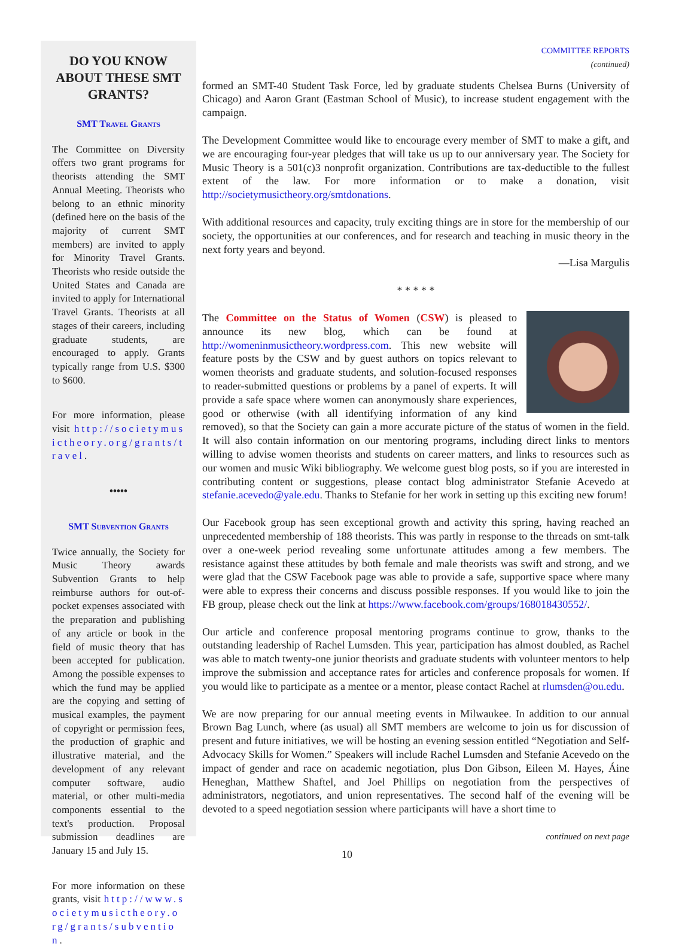DO YOU KNOW ABOUT THESE SMT GRANTS?
SMT Travel Grants
The Committee on Diversity offers two grant programs for theorists attending the SMT Annual Meeting. Theorists who belong to an ethnic minority (defined here on the basis of the majority of current SMT members) are invited to apply for Minority Travel Grants. Theorists who reside outside the United States and Canada are invited to apply for International Travel Grants. Theorists at all stages of their careers, including graduate students, are encouraged to apply. Grants typically range from U.S. $300 to $600.
For more information, please visit http://societymusictheory.org/grants/travel.
•••••
SMT Subvention Grants
Twice annually, the Society for Music Theory awards Subvention Grants to help reimburse authors for out-of-pocket expenses associated with the preparation and publishing of any article or book in the field of music theory that has been accepted for publication. Among the possible expenses to which the fund may be applied are the copying and setting of musical examples, the payment of copyright or permission fees, the production of graphic and illustrative material, and the development of any relevant computer software, audio material, or other multi-media components essential to the text's production. Proposal submission deadlines are January 15 and July 15.
For more information on these grants, visit http://www.societymusictheory.org/grants/subvention.
COMMITTEE REPORTS
(continued)
formed an SMT-40 Student Task Force, led by graduate students Chelsea Burns (University of Chicago) and Aaron Grant (Eastman School of Music), to increase student engagement with the campaign.
The Development Committee would like to encourage every member of SMT to make a gift, and we are encouraging four-year pledges that will take us up to our anniversary year. The Society for Music Theory is a 501(c)3 nonprofit organization. Contributions are tax-deductible to the fullest extent of the law. For more information or to make a donation, visit http://societymusictheory.org/smtdonations.
With additional resources and capacity, truly exciting things are in store for the membership of our society, the opportunities at our conferences, and for research and teaching in music theory in the next forty years and beyond.
—Lisa Margulis
* * * * *
The Committee on the Status of Women (CSW) is pleased to announce its new blog, which can be found at http://womeninmusictheory.wordpress.com. This new website will feature posts by the CSW and by guest authors on topics relevant to women theorists and graduate students, and solution-focused responses to reader-submitted questions or problems by a panel of experts. It will provide a safe space where women can anonymously share experiences, good or otherwise (with all identifying information of any kind removed), so that the Society can gain a more accurate picture of the status of women in the field. It will also contain information on our mentoring programs, including direct links to mentors willing to advise women theorists and students on career matters, and links to resources such as our women and music Wiki bibliography. We welcome guest blog posts, so if you are interested in contributing content or suggestions, please contact blog administrator Stefanie Acevedo at stefanie.acevedo@yale.edu. Thanks to Stefanie for her work in setting up this exciting new forum!
Our Facebook group has seen exceptional growth and activity this spring, having reached an unprecedented membership of 188 theorists. This was partly in response to the threads on smt-talk over a one-week period revealing some unfortunate attitudes among a few members. The resistance against these attitudes by both female and male theorists was swift and strong, and we were glad that the CSW Facebook page was able to provide a safe, supportive space where many were able to express their concerns and discuss possible responses. If you would like to join the FB group, please check out the link at https://www.facebook.com/groups/168018430552/.
Our article and conference proposal mentoring programs continue to grow, thanks to the outstanding leadership of Rachel Lumsden. This year, participation has almost doubled, as Rachel was able to match twenty-one junior theorists and graduate students with volunteer mentors to help improve the submission and acceptance rates for articles and conference proposals for women. If you would like to participate as a mentee or a mentor, please contact Rachel at rlumsden@ou.edu.
We are now preparing for our annual meeting events in Milwaukee. In addition to our annual Brown Bag Lunch, where (as usual) all SMT members are welcome to join us for discussion of present and future initiatives, we will be hosting an evening session entitled “Negotiation and Self-Advocacy Skills for Women.” Speakers will include Rachel Lumsden and Stefanie Acevedo on the impact of gender and race on academic negotiation, plus Don Gibson, Eileen M. Hayes, Áine Heneghan, Matthew Shaftel, and Joel Phillips on negotiation from the perspectives of administrators, negotiators, and union representatives. The second half of the evening will be devoted to a speed negotiation session where participants will have a short time to
continued on next page
10